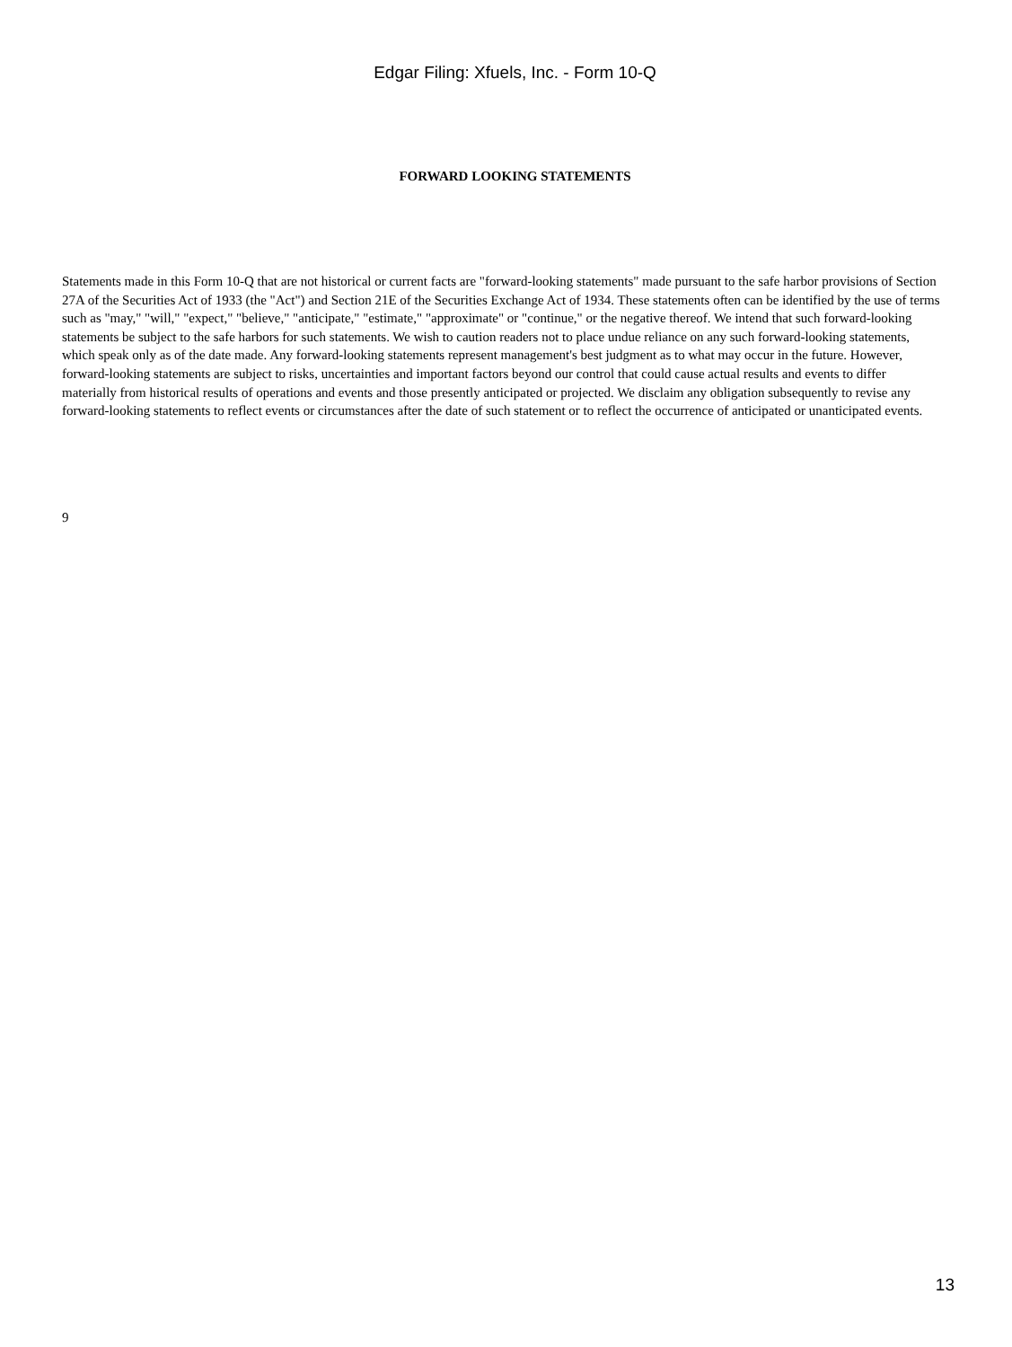Edgar Filing: Xfuels, Inc. - Form 10-Q
FORWARD LOOKING STATEMENTS
Statements made in this Form 10-Q that are not historical or current facts are "forward-looking statements" made pursuant to the safe harbor provisions of Section 27A of the Securities Act of 1933 (the "Act") and Section 21E of the Securities Exchange Act of 1934. These statements often can be identified by the use of terms such as "may," "will," "expect," "believe," "anticipate," "estimate," "approximate" or "continue," or the negative thereof. We intend that such forward-looking statements be subject to the safe harbors for such statements. We wish to caution readers not to place undue reliance on any such forward-looking statements, which speak only as of the date made. Any forward-looking statements represent management's best judgment as to what may occur in the future. However, forward-looking statements are subject to risks, uncertainties and important factors beyond our control that could cause actual results and events to differ materially from historical results of operations and events and those presently anticipated or projected. We disclaim any obligation subsequently to revise any forward-looking statements to reflect events or circumstances after the date of such statement or to reflect the occurrence of anticipated or unanticipated events.
9
13